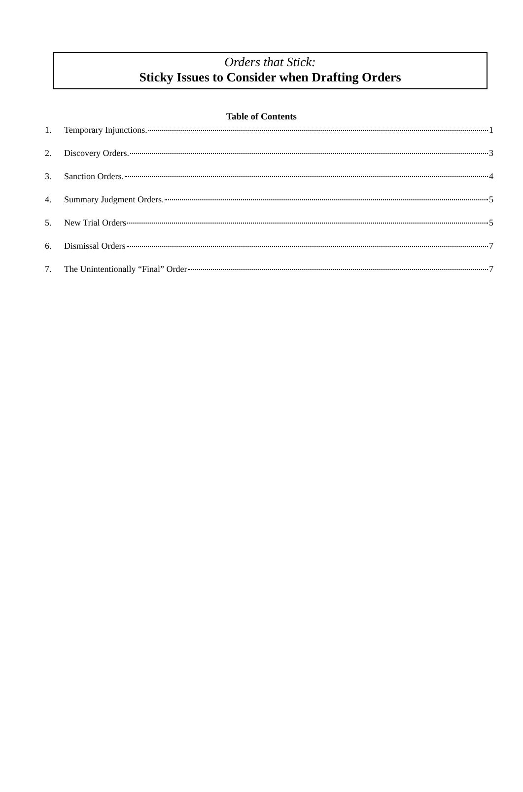Orders that Stick:
Sticky Issues to Consider when Drafting Orders
Table of Contents
1. Temporary Injunctions. 1
2. Discovery Orders. 3
3. Sanction Orders. 4
4. Summary Judgment Orders. 5
5. New Trial Orders 5
6. Dismissal Orders 7
7. The Unintentionally “Final” Order 7